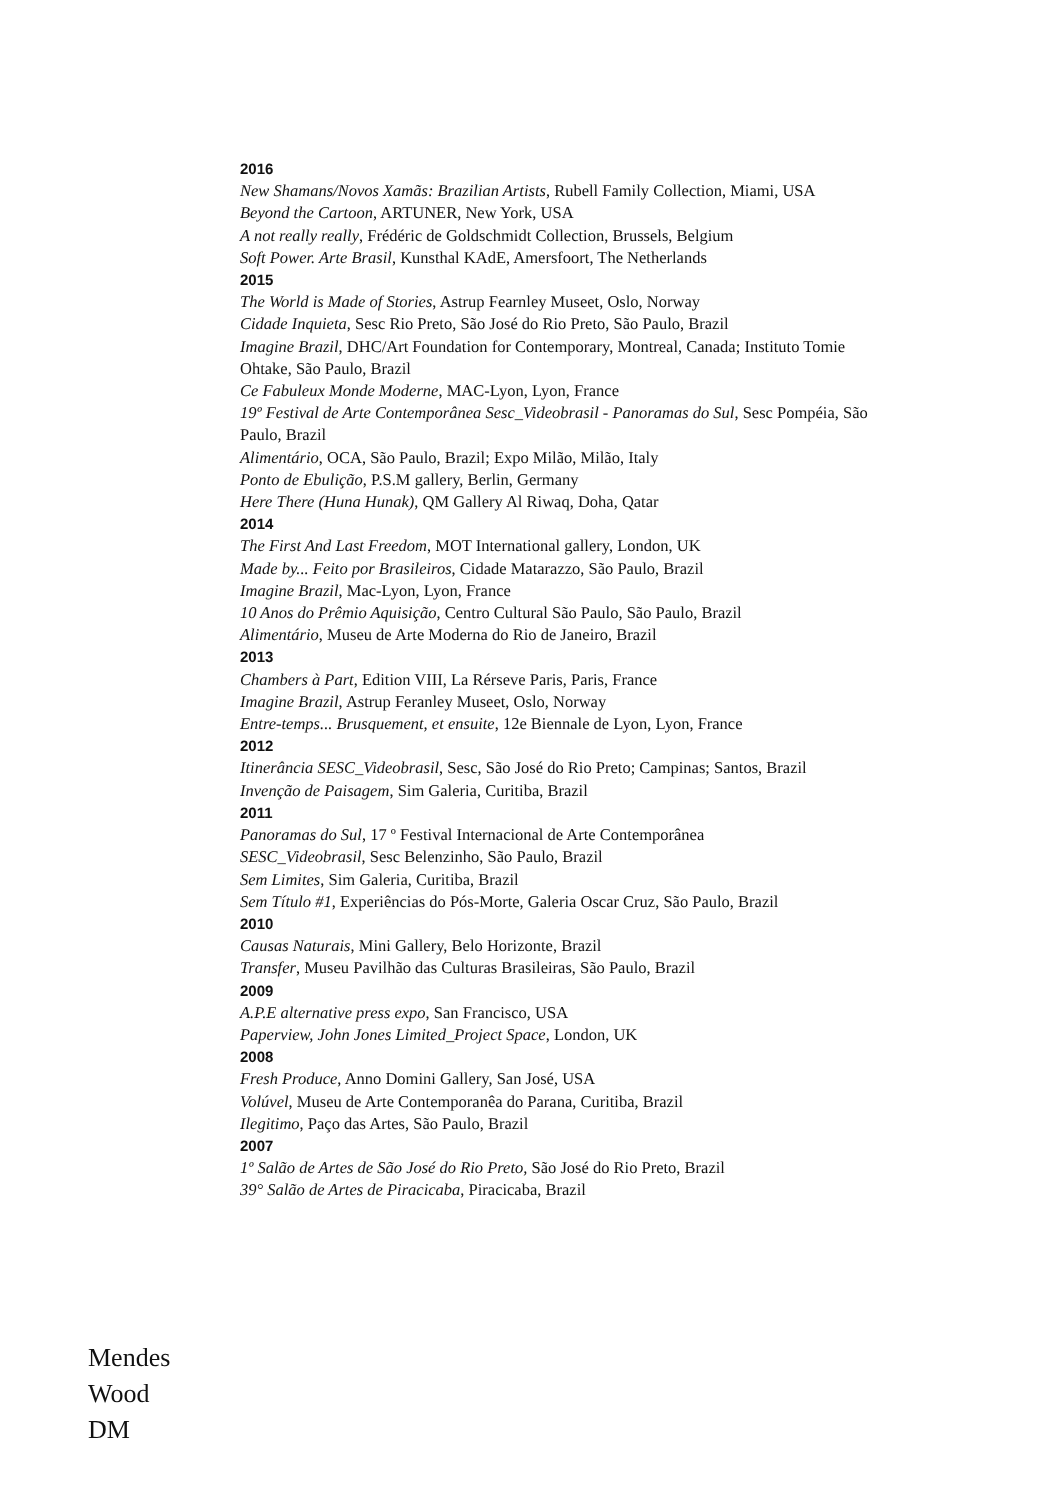2016
New Shamans/Novos Xamãs: Brazilian Artists, Rubell Family Collection, Miami, USA
Beyond the Cartoon, ARTUNER, New York, USA
A not really really, Frédéric de Goldschmidt Collection, Brussels, Belgium
Soft Power. Arte Brasil, Kunsthal KAdE, Amersfoort, The Netherlands
2015
The World is Made of Stories, Astrup Fearnley Museet, Oslo, Norway
Cidade Inquieta, Sesc Rio Preto, São José do Rio Preto, São Paulo, Brazil
Imagine Brazil, DHC/Art Foundation for Contemporary, Montreal, Canada; Instituto Tomie Ohtake, São Paulo, Brazil
Ce Fabuleux Monde Moderne, MAC-Lyon, Lyon, France
19º Festival de Arte Contemporânea Sesc_Videobrasil - Panoramas do Sul, Sesc Pompéia, São Paulo, Brazil
Alimentário, OCA, São Paulo, Brazil; Expo Milão, Milão, Italy
Ponto de Ebulição, P.S.M gallery, Berlin, Germany
Here There (Huna Hunak), QM Gallery Al Riwaq, Doha, Qatar
2014
The First And Last Freedom, MOT International gallery, London, UK
Made by... Feito por Brasileiros, Cidade Matarazzo, São Paulo, Brazil
Imagine Brazil, Mac-Lyon, Lyon, France
10 Anos do Prêmio Aquisição, Centro Cultural São Paulo, São Paulo, Brazil
Alimentário, Museu de Arte Moderna do Rio de Janeiro, Brazil
2013
Chambers à Part, Edition VIII, La Rérseve Paris, Paris, France
Imagine Brazil, Astrup Feranley Museet, Oslo, Norway
Entre-temps... Brusquement, et ensuite, 12e Biennale de Lyon, Lyon, France
2012
Itinerância SESC_Videobrasil, Sesc, São José do Rio Preto; Campinas; Santos, Brazil
Invenção de Paisagem, Sim Galeria, Curitiba, Brazil
2011
Panoramas do Sul, 17 º Festival Internacional de Arte Contemporânea
SESC_Videobrasil, Sesc Belenzinho, São Paulo, Brazil
Sem Limites, Sim Galeria, Curitiba, Brazil
Sem Título #1, Experiências do Pós-Morte, Galeria Oscar Cruz, São Paulo, Brazil
2010
Causas Naturais, Mini Gallery, Belo Horizonte, Brazil
Transfer, Museu Pavilhão das Culturas Brasileiras, São Paulo, Brazil
2009
A.P.E alternative press expo, San Francisco, USA
Paperview, John Jones Limited_Project Space, London, UK
2008
Fresh Produce, Anno Domini Gallery, San José, USA
Volúvel, Museu de Arte Contemporanêa do Parana, Curitiba, Brazil
Ilegitimo, Paço das Artes, São Paulo, Brazil
2007
1º Salão de Artes de São José do Rio Preto, São José do Rio Preto, Brazil
39° Salão de Artes de Piracicaba, Piracicaba, Brazil
Mendes
Wood
DM